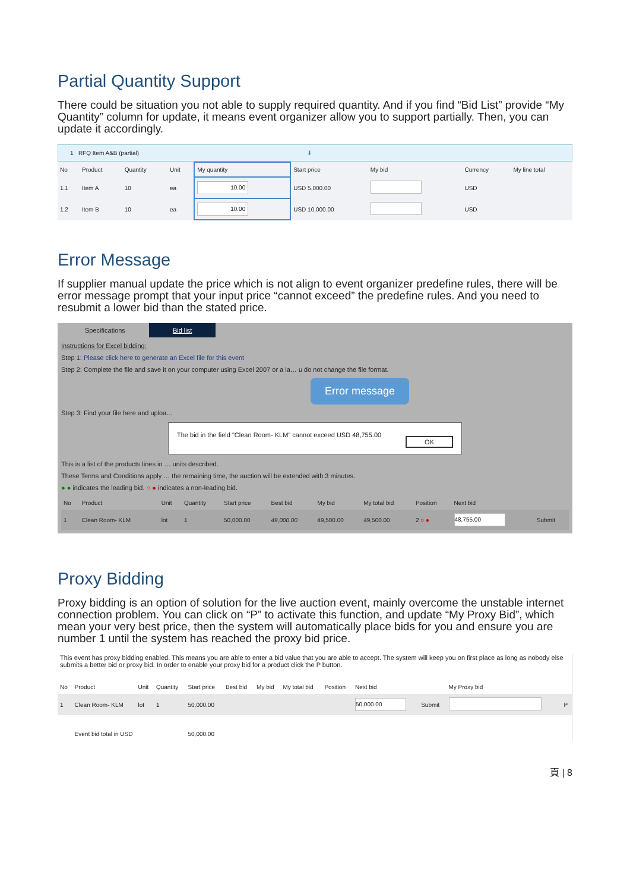Partial Quantity Support
There could be situation you not able to supply required quantity. And if you find “Bid List” provide “My Quantity” column for update, it means event organizer allow you to support partially. Then, you can update it accordingly.
1 RFQ Item A&B (partial) ⬇
| No | Product | Quantity | Unit | My quantity | Start price | My bid | Currency | My line total |
| --- | --- | --- | --- | --- | --- | --- | --- | --- |
| 1.1 | Item A | 10 | ea | 10.00 | USD 5,000.00 | | USD | |
| 1.2 | Item B | 10 | ea | 10.00 | USD 10,000.00 | | USD | |
Error Message
If supplier manual update the price which is not align to event organizer predefine rules, there will be error message prompt that your input price “cannot exceed” the predefine rules. And you need to resubmit a lower bid than the stated price.
Specifications Bid list
Instructions for Excel bidding:
Step 1: Please click here to generate an Excel file for this event
Step 2: Complete the file and save it on your computer using Excel 2007 or a la… u do not change the file format.
Error message
Step 3: Find your file here and uploa…
The bid in the field "Clean Room- KLM" cannot exceed USD 48,755.00
OK
This is a list of the products lines in … units described.
These Terms and Conditions apply … the remaining time, the auction will be extended with 3 minutes.
● ● indicates the leading bid. ○ ● indicates a non-leading bid.
| No | Product | Unit | Quantity | Start price | Best bid | My bid | My total bid | Position | Next bid | |
| --- | --- | --- | --- | --- | --- | --- | --- | --- | --- | --- |
| 1 | Clean Room- KLM | lot | 1 | 50,000.00 | 49,000.00 | 49,500.00 | 49,500.00 | 2 ○ ● | 48,755.00 | Submit |
Proxy Bidding
Proxy bidding is an option of solution for the live auction event, mainly overcome the unstable internet connection problem. You can click on “P” to activate this function, and update “My Proxy Bid”, which mean your very best price, then the system will automatically place bids for you and ensure you are number 1 until the system has reached the proxy bid price.
This event has proxy bidding enabled. This means you are able to enter a bid value that you are able to accept. The system will keep you on first place as long as nobody else submits a better bid or proxy bid. In order to enable your proxy bid for a product click the P button.
| No | Product | Unit | Quantity | Start price | Best bid | My bid | My total bid | Position | Next bid | | My Proxy bid | |
| --- | --- | --- | --- | --- | --- | --- | --- | --- | --- | --- | --- | --- |
| 1 | Clean Room- KLM | lot | 1 | 50,000.00 | | | | | 50,000.00 | Submit | | P |
| | Event bid total in USD | | | 50,000.00 | | | | | | | | |
頁 | 8